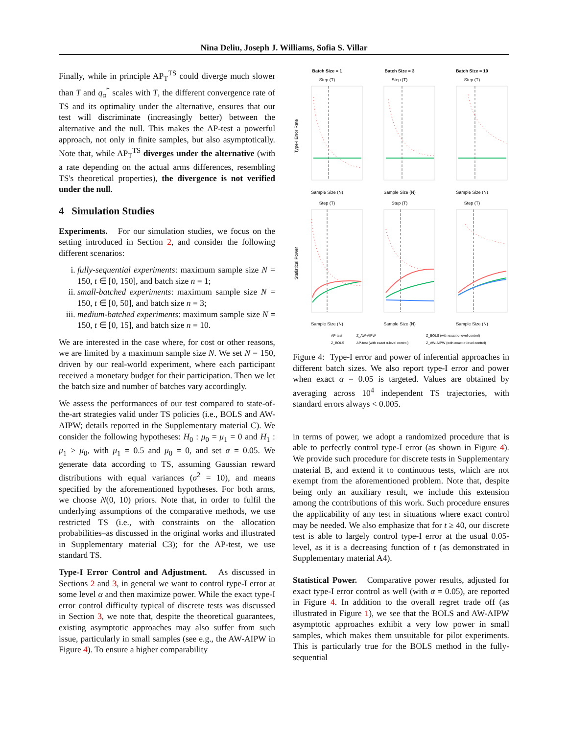Nina Deliu, Joseph J. Williams, Sofia S. Villar
Finally, while in principle AP<sub>T</sub><sup>TS</sup> could diverge much slower than T and q<sub>α</sub><sup>*</sup> scales with T, the different convergence rate of TS and its optimality under the alternative, ensures that our test will discriminate (increasingly better) between the alternative and the null. This makes the AP-test a powerful approach, not only in finite samples, but also asymptotically. Note that, while AP<sub>T</sub><sup>TS</sup> diverges under the alternative (with a rate depending on the actual arms differences, resembling TS's theoretical properties), the divergence is not verified under the null.
4 Simulation Studies
Experiments. For our simulation studies, we focus on the setting introduced in Section 2, and consider the following different scenarios:
i. fully-sequential experiments: maximum sample size N = 150, t ∈ [0, 150], and batch size n = 1;
ii. small-batched experiments: maximum sample size N = 150, t ∈ [0, 50], and batch size n = 3;
iii. medium-batched experiments: maximum sample size N = 150, t ∈ [0, 15], and batch size n = 10.
We are interested in the case where, for cost or other reasons, we are limited by a maximum sample size N. We set N = 150, driven by our real-world experiment, where each participant received a monetary budget for their participation. Then we let the batch size and number of batches vary accordingly.
We assess the performances of our test compared to state-of-the-art strategies valid under TS policies (i.e., BOLS and AW-AIPW; details reported in the Supplementary material C). We consider the following hypotheses: H<sub>0</sub> : μ<sub>0</sub> = μ<sub>1</sub> = 0 and H<sub>1</sub> : μ<sub>1</sub> > μ<sub>0</sub>, with μ<sub>1</sub> = 0.5 and μ<sub>0</sub> = 0, and set α = 0.05. We generate data according to TS, assuming Gaussian reward distributions with equal variances (σ<sup>2</sup> = 10), and means specified by the aforementioned hypotheses. For both arms, we choose N(0, 10) priors. Note that, in order to fulfil the underlying assumptions of the comparative methods, we use restricted TS (i.e., with constraints on the allocation probabilities–as discussed in the original works and illustrated in Supplementary material C3); for the AP-test, we use standard TS.
Type-I Error Control and Adjustment. As discussed in Sections 2 and 3, in general we want to control type-I error at some level α and then maximize power. While the exact type-I error control difficulty typical of discrete tests was discussed in Section 3, we note that, despite the theoretical guarantees, existing asymptotic approaches may also suffer from such issue, particularly in small samples (see e.g., the AW-AIPW in Figure 4). To ensure a higher comparability
Batch Size = 1
Batch Size = 3
Batch Size = 10
Step (T)
Step (T)
Step (T)
Sample Size (N)
Sample Size (N)
Sample Size (N)
Step (T)
Step (T)
Step (T)
Sample Size (N)
Sample Size (N)
Sample Size (N)
Type-I Error Rate
Statistical Power
AP-test
Z_AW-AIPW
Z_BOLS
AP-test (with exact α-level control)
Z_BOLS (with exact α-level control)
Z_AW-AIPW (with exact α-level control)
Figure 4: Type-I error and power of inferential approaches in different batch sizes. We also report type-I error and power when exact α = 0.05 is targeted. Values are obtained by averaging across 10<sup>4</sup> independent TS trajectories, with standard errors always < 0.005.
in terms of power, we adopt a randomized procedure that is able to perfectly control type-I error (as shown in Figure 4). We provide such procedure for discrete tests in Supplementary material B, and extend it to continuous tests, which are not exempt from the aforementioned problem. Note that, despite being only an auxiliary result, we include this extension among the contributions of this work. Such procedure ensures the applicability of any test in situations where exact control may be needed. We also emphasize that for t ≥ 40, our discrete test is able to largely control type-I error at the usual 0.05-level, as it is a decreasing function of t (as demonstrated in Supplementary material A4).
Statistical Power. Comparative power results, adjusted for exact type-I error control as well (with α = 0.05), are reported in Figure 4. In addition to the overall regret trade off (as illustrated in Figure 1), we see that the BOLS and AW-AIPW asymptotic approaches exhibit a very low power in small samples, which makes them unsuitable for pilot experiments. This is particularly true for the BOLS method in the fully-sequential